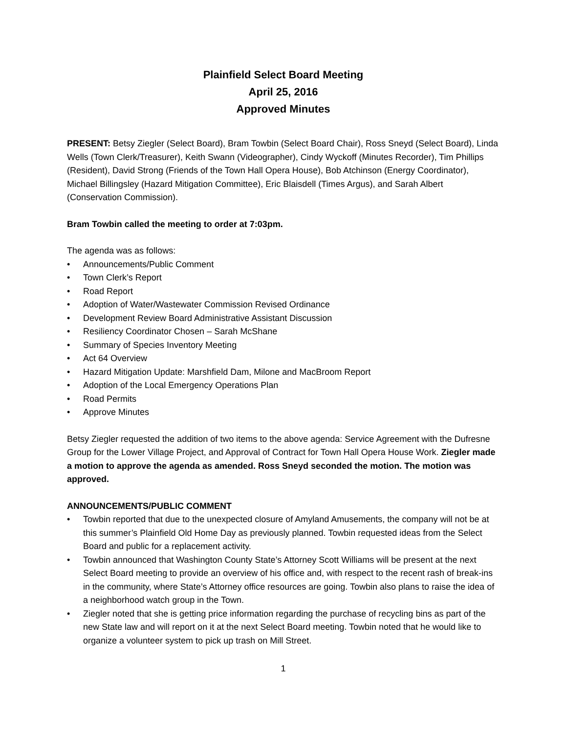Plainfield Select Board Meeting
April 25, 2016
Approved Minutes
PRESENT: Betsy Ziegler (Select Board), Bram Towbin (Select Board Chair), Ross Sneyd (Select Board), Linda Wells (Town Clerk/Treasurer), Keith Swann (Videographer), Cindy Wyckoff (Minutes Recorder), Tim Phillips (Resident), David Strong (Friends of the Town Hall Opera House), Bob Atchinson (Energy Coordinator), Michael Billingsley (Hazard Mitigation Committee), Eric Blaisdell (Times Argus), and Sarah Albert (Conservation Commission).
Bram Towbin called the meeting to order at 7:03pm.
The agenda was as follows:
• Announcements/Public Comment
• Town Clerk’s Report
• Road Report
• Adoption of Water/Wastewater Commission Revised Ordinance
• Development Review Board Administrative Assistant Discussion
• Resiliency Coordinator Chosen – Sarah McShane
• Summary of Species Inventory Meeting
• Act 64 Overview
• Hazard Mitigation Update: Marshfield Dam, Milone and MacBroom Report
• Adoption of the Local Emergency Operations Plan
• Road Permits
• Approve Minutes
Betsy Ziegler requested the addition of two items to the above agenda: Service Agreement with the Dufresne Group for the Lower Village Project, and Approval of Contract for Town Hall Opera House Work. Ziegler made a motion to approve the agenda as amended. Ross Sneyd seconded the motion. The motion was approved.
ANNOUNCEMENTS/PUBLIC COMMENT
• Towbin reported that due to the unexpected closure of Amyland Amusements, the company will not be at this summer’s Plainfield Old Home Day as previously planned. Towbin requested ideas from the Select Board and public for a replacement activity.
• Towbin announced that Washington County State’s Attorney Scott Williams will be present at the next Select Board meeting to provide an overview of his office and, with respect to the recent rash of break-ins in the community, where State’s Attorney office resources are going. Towbin also plans to raise the idea of a neighborhood watch group in the Town.
• Ziegler noted that she is getting price information regarding the purchase of recycling bins as part of the new State law and will report on it at the next Select Board meeting. Towbin noted that he would like to organize a volunteer system to pick up trash on Mill Street.
1